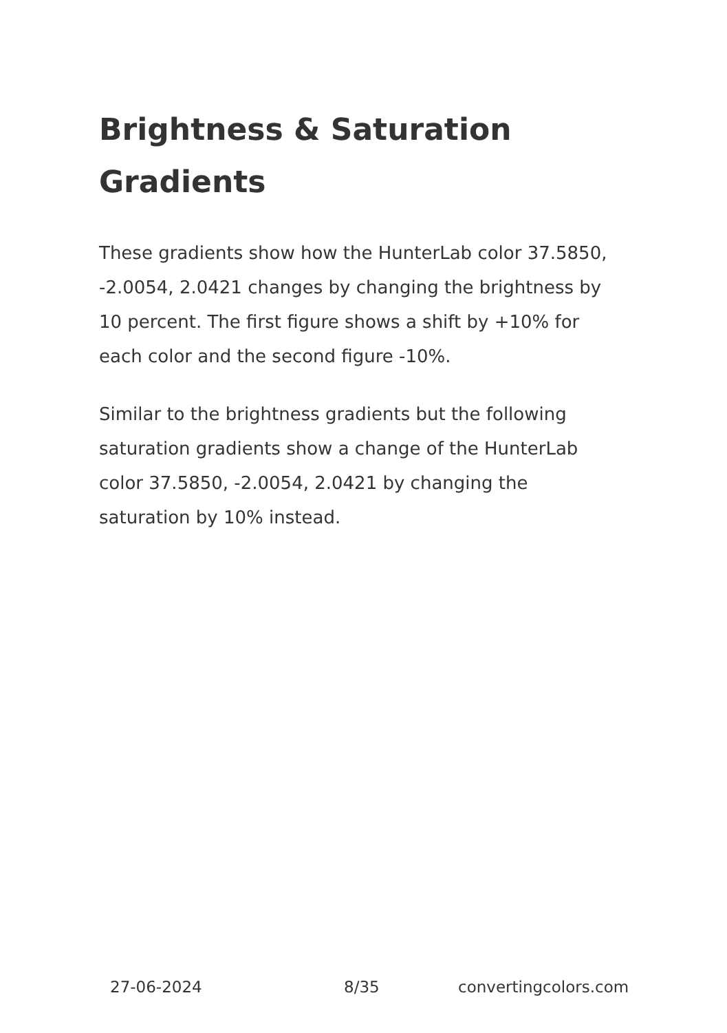Brightness & Saturation Gradients
These gradients show how the HunterLab color 37.5850, -2.0054, 2.0421 changes by changing the brightness by 10 percent. The first figure shows a shift by +10% for each color and the second figure -10%.
Similar to the brightness gradients but the following saturation gradients show a change of the HunterLab color 37.5850, -2.0054, 2.0421 by changing the saturation by 10% instead.
27-06-2024 8/35 convertingcolors.com